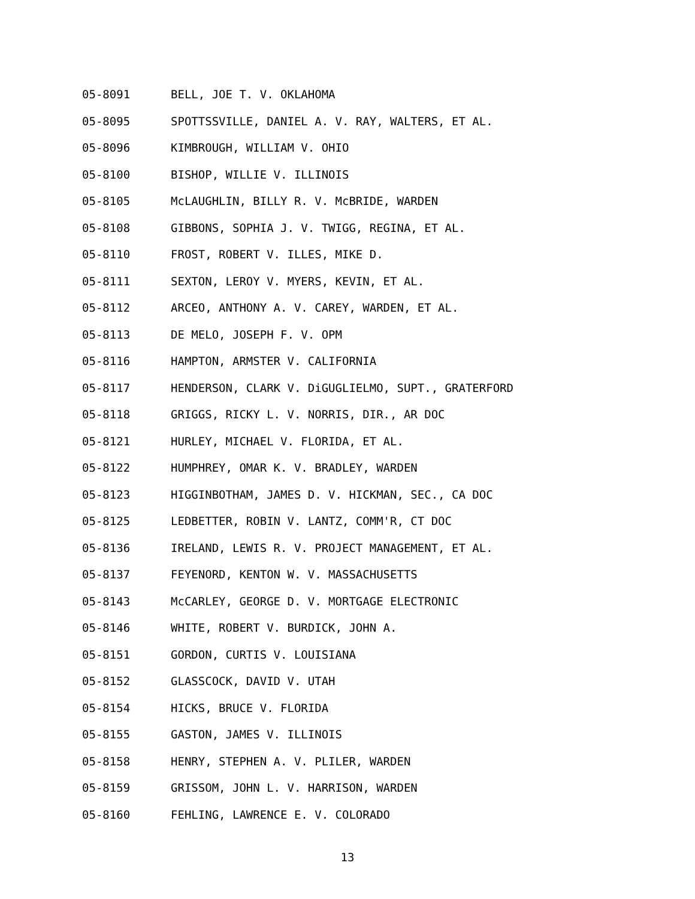05-8091 BELL, JOE T. V. OKLAHOMA
05-8095 SPOTTSSVILLE, DANIEL A. V. RAY, WALTERS, ET AL.
05-8096 KIMBROUGH, WILLIAM V. OHIO
05-8100 BISHOP, WILLIE V. ILLINOIS
05-8105 McLAUGHLIN, BILLY R. V. McBRIDE, WARDEN
05-8108 GIBBONS, SOPHIA J. V. TWIGG, REGINA, ET AL.
05-8110 FROST, ROBERT V. ILLES, MIKE D.
05-8111 SEXTON, LEROY V. MYERS, KEVIN, ET AL.
05-8112 ARCEO, ANTHONY A. V. CAREY, WARDEN, ET AL.
05-8113 DE MELO, JOSEPH F. V. OPM
05-8116 HAMPTON, ARMSTER V. CALIFORNIA
05-8117 HENDERSON, CLARK V. DiGUGLIELMO, SUPT., GRATERFORD
05-8118 GRIGGS, RICKY L. V. NORRIS, DIR., AR DOC
05-8121 HURLEY, MICHAEL V. FLORIDA, ET AL.
05-8122 HUMPHREY, OMAR K. V. BRADLEY, WARDEN
05-8123 HIGGINBOTHAM, JAMES D. V. HICKMAN, SEC., CA DOC
05-8125 LEDBETTER, ROBIN V. LANTZ, COMM'R, CT DOC
05-8136 IRELAND, LEWIS R. V. PROJECT MANAGEMENT, ET AL.
05-8137 FEYENORD, KENTON W. V. MASSACHUSETTS
05-8143 McCARLEY, GEORGE D. V. MORTGAGE ELECTRONIC
05-8146 WHITE, ROBERT V. BURDICK, JOHN A.
05-8151 GORDON, CURTIS V. LOUISIANA
05-8152 GLASSCOCK, DAVID V. UTAH
05-8154 HICKS, BRUCE V. FLORIDA
05-8155 GASTON, JAMES V. ILLINOIS
05-8158 HENRY, STEPHEN A. V. PLILER, WARDEN
05-8159 GRISSOM, JOHN L. V. HARRISON, WARDEN
05-8160 FEHLING, LAWRENCE E. V. COLORADO
13